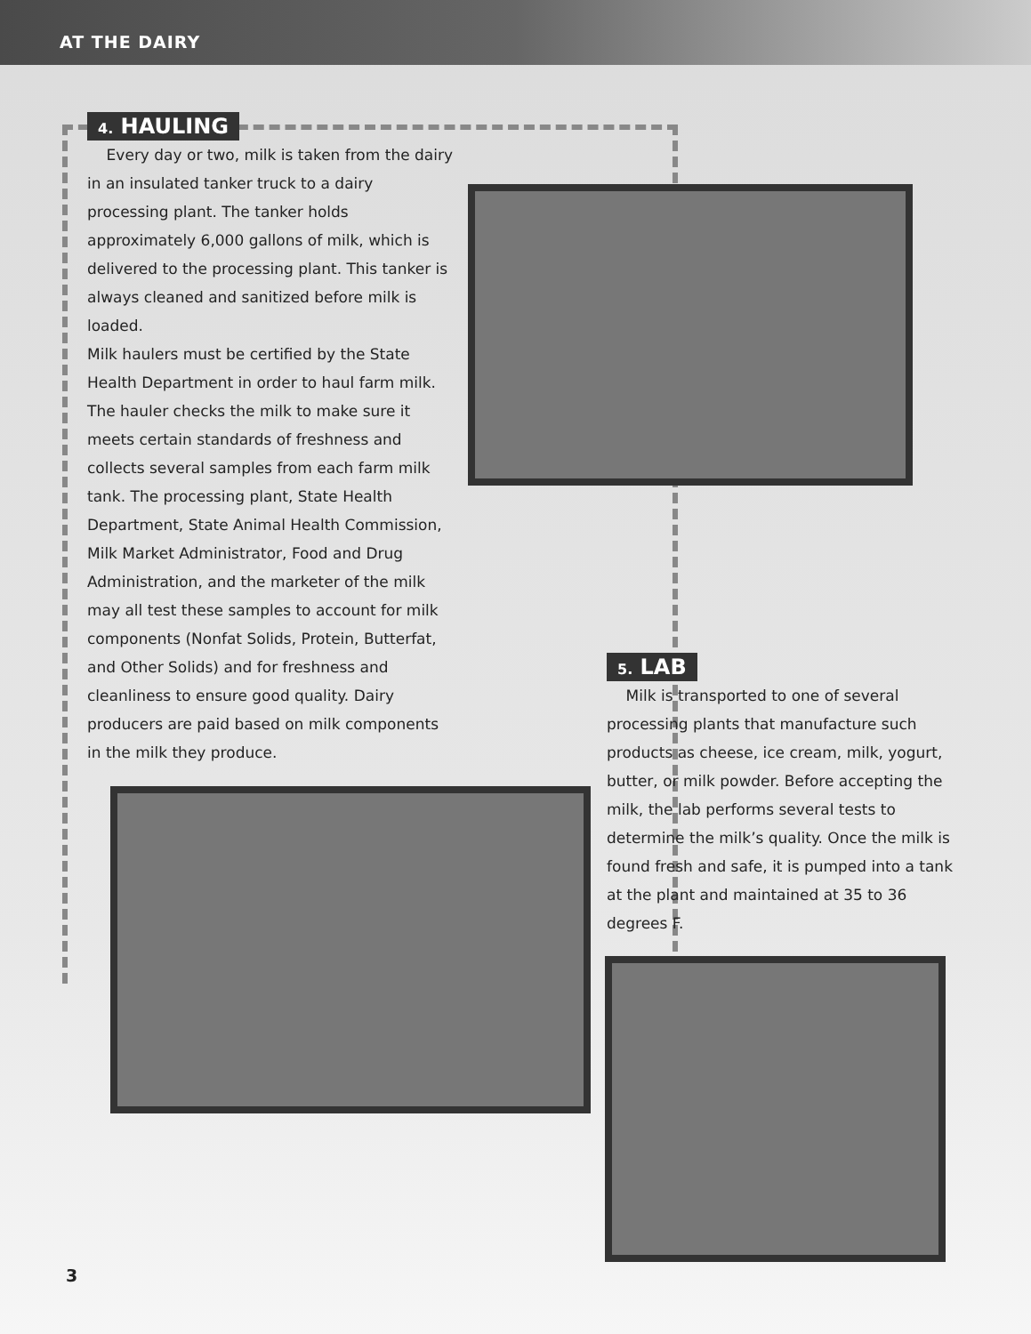AT THE DAIRY
4. HAULING
Every day or two, milk is taken from the dairy in an insulated tanker truck to a dairy processing plant. The tanker holds approximately 6,000 gallons of milk, which is delivered to the processing plant. This tanker is always cleaned and sanitized before milk is loaded.
Milk haulers must be certified by the State Health Department in order to haul farm milk. The hauler checks the milk to make sure it meets certain standards of freshness and collects several samples from each farm milk tank. The processing plant, State Health Department, State Animal Health Commission, Milk Market Administrator, Food and Drug Administration, and the marketer of the milk may all test these samples to account for milk components (Nonfat Solids, Protein, Butterfat, and Other Solids) and for freshness and cleanliness to ensure good quality. Dairy producers are paid based on milk components in the milk they produce.
5. LAB
Milk is transported to one of several processing plants that manufacture such products as cheese, ice cream, milk, yogurt, butter, or milk powder. Before accepting the milk, the lab performs several tests to determine the milk’s quality. Once the milk is found fresh and safe, it is pumped into a tank at the plant and maintained at 35 to 36 degrees F.
3